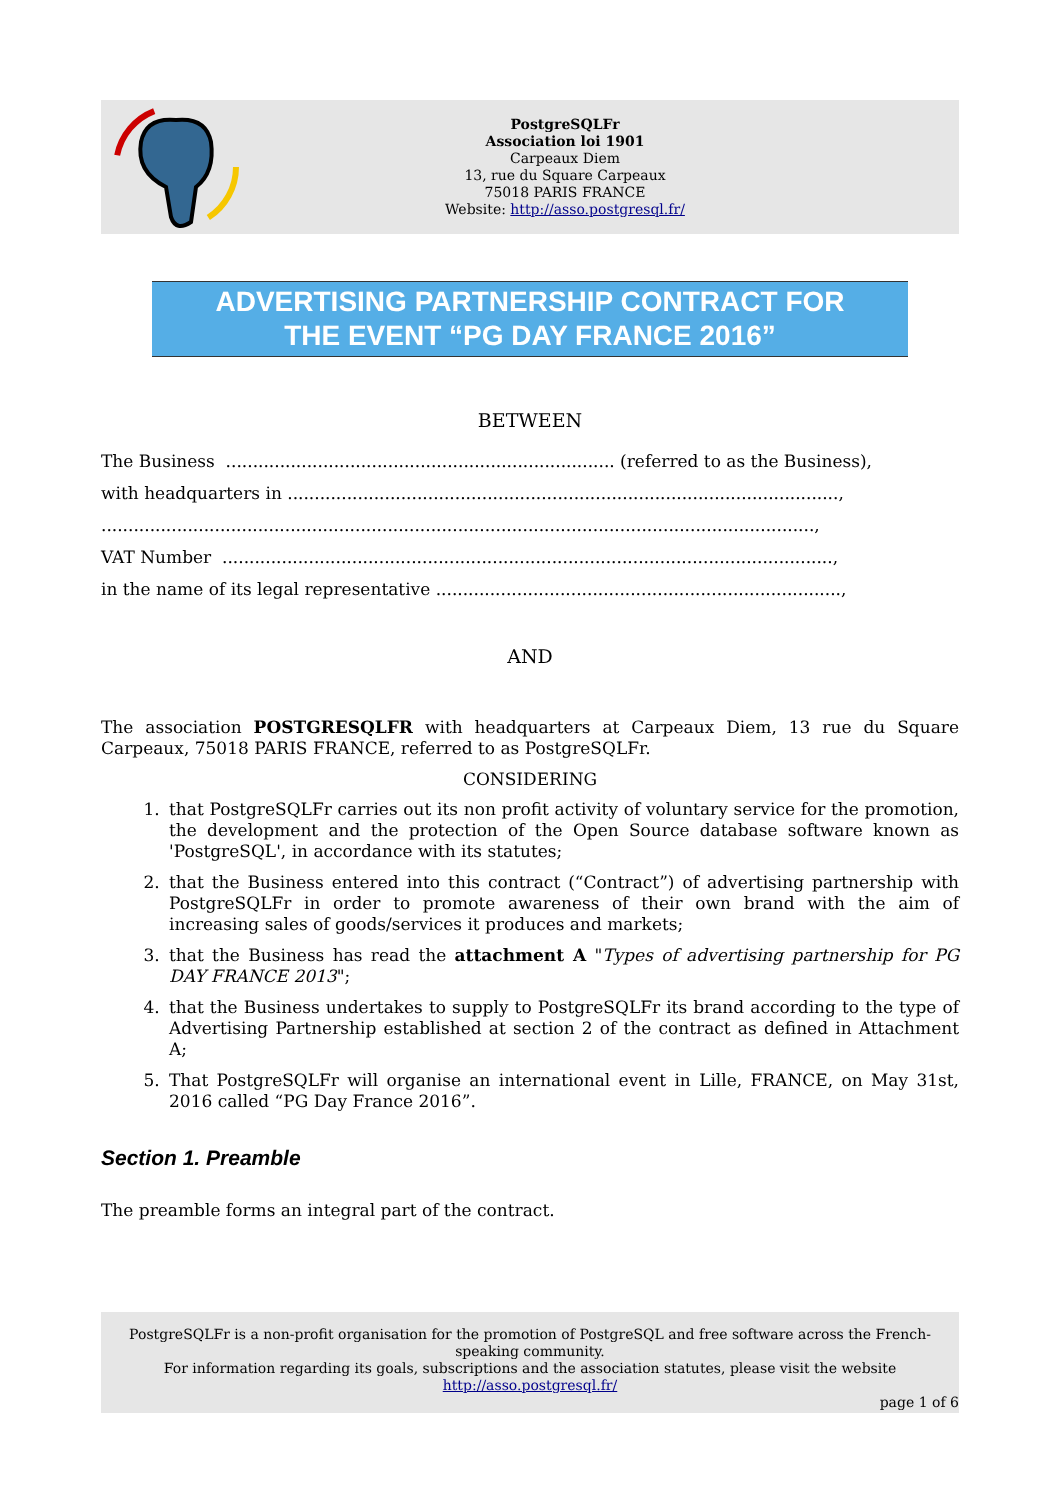PostgreSQLFr
Association loi 1901
Carpeaux Diem
13, rue du Square Carpeaux
75018 PARIS FRANCE
Website: http://asso.postgresql.fr/
ADVERTISING PARTNERSHIP CONTRACT FOR
THE EVENT “PG DAY FRANCE 2016”
BETWEEN
The Business ........................................................................ (referred to as the Business),
with headquarters in ......................................................................................................,
....................................................................................................................................,
VAT Number .................................................................................................................,
in the name of its legal representative ...........................................................................,
AND
The association POSTGRESQLFR with headquarters at Carpeaux Diem, 13 rue du Square Carpeaux, 75018 PARIS FRANCE, referred to as PostgreSQLFr.
CONSIDERING
1. that PostgreSQLFr carries out its non profit activity of voluntary service for the promotion, the development and the protection of the Open Source database software known as 'PostgreSQL', in accordance with its statutes;
2. that the Business entered into this contract (“Contract”) of advertising partnership with PostgreSQLFr in order to promote awareness of their own brand with the aim of increasing sales of goods/services it produces and markets;
3. that the Business has read the attachment A "Types of advertising partnership for PG DAY FRANCE 2013";
4. that the Business undertakes to supply to PostgreSQLFr its brand according to the type of Advertising Partnership established at section 2 of the contract as defined in Attachment A;
5. That PostgreSQLFr will organise an international event in Lille, FRANCE, on May 31st, 2016 called “PG Day France 2016”.
Section 1. Preamble
The preamble forms an integral part of the contract.
PostgreSQLFr is a non-profit organisation for the promotion of PostgreSQL and free software across the French-speaking community.
For information regarding its goals, subscriptions and the association statutes, please visit the website
http://asso.postgresql.fr/
page 1 of 6